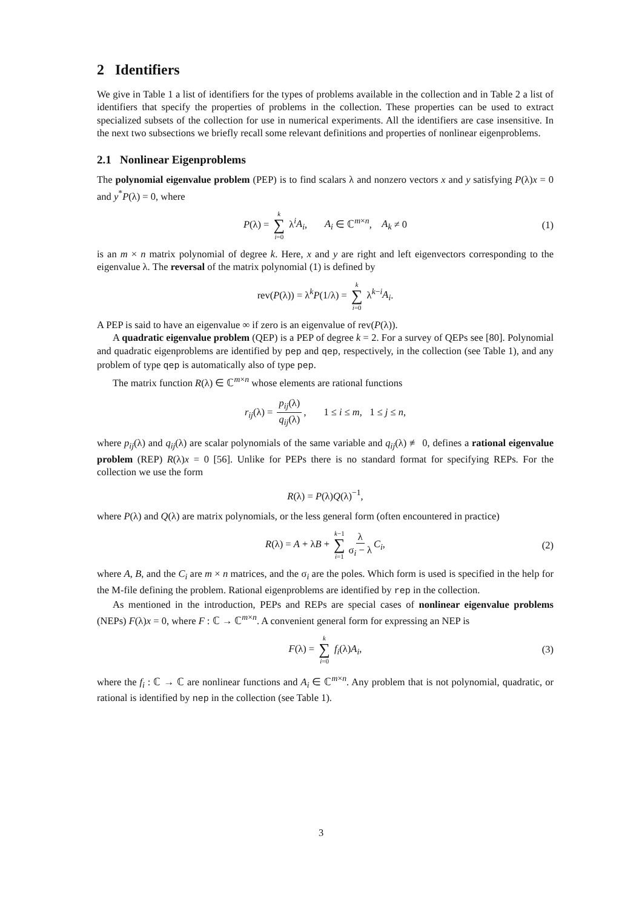2 Identifiers
We give in Table 1 a list of identifiers for the types of problems available in the collection and in Table 2 a list of identifiers that specify the properties of problems in the collection. These properties can be used to extract specialized subsets of the collection for use in numerical experiments. All the identifiers are case insensitive. In the next two subsections we briefly recall some relevant definitions and properties of nonlinear eigenproblems.
2.1 Nonlinear Eigenproblems
The polynomial eigenvalue problem (PEP) is to find scalars λ and nonzero vectors x and y satisfying P(λ)x = 0 and y<sup>*</sup>P(λ) = 0, where
P(λ) = k ∑ i=0 λ<sup>i</sup>A<sub>i</sub>, A<sub>i</sub> ∈ ℂ<sup>m×n</sup>, A<sub>k</sub> ≠ 0 (1)
is an m × n matrix polynomial of degree k. Here, x and y are right and left eigenvectors corresponding to the eigenvalue λ. The reversal of the matrix polynomial (1) is defined by
rev(P(λ)) = λ<sup>k</sup>P(1/λ) = k ∑ i=0 λ<sup>k−i</sup>A<sub>i</sub>.
A PEP is said to have an eigenvalue ∞ if zero is an eigenvalue of rev(P(λ)).
A quadratic eigenvalue problem (QEP) is a PEP of degree k = 2. For a survey of QEPs see [80]. Polynomial and quadratic eigenproblems are identified by pep and qep, respectively, in the collection (see Table 1), and any problem of type qep is automatically also of type pep.
The matrix function R(λ) ∈ ℂ<sup>m×n</sup> whose elements are rational functions
r<sub>ij</sub>(λ) = p<sub>ij</sub>(λ) q<sub>ij</sub>(λ), 1 ≤ i ≤ m, 1 ≤ j ≤ n,
where p<sub>ij</sub>(λ) and q<sub>ij</sub>(λ) are scalar polynomials of the same variable and q<sub>ij</sub>(λ) ≢ 0, defines a rational eigenvalue problem (REP) R(λ)x = 0 [56]. Unlike for PEPs there is no standard format for specifying REPs. For the collection we use the form
R(λ) = P(λ)Q(λ)<sup>−1</sup>,
where P(λ) and Q(λ) are matrix polynomials, or the less general form (often encountered in practice)
R(λ) = A + λB + k−1 ∑ i=1 λ σ<sub>i</sub> − λ C<sub>i</sub>, (2)
where A, B, and the C<sub>i</sub> are m × n matrices, and the σ<sub>i</sub> are the poles. Which form is used is specified in the help for the M-file defining the problem. Rational eigenproblems are identified by rep in the collection.
As mentioned in the introduction, PEPs and REPs are special cases of nonlinear eigenvalue problems (NEPs) F(λ)x = 0, where F : ℂ → ℂ<sup>m×n</sup>. A convenient general form for expressing an NEP is
F(λ) = k ∑ i=0 f<sub>i</sub>(λ)A<sub>i</sub>, (3)
where the f<sub>i</sub> : ℂ → ℂ are nonlinear functions and A<sub>i</sub> ∈ ℂ<sup>m×n</sup>. Any problem that is not polynomial, quadratic, or rational is identified by nep in the collection (see Table 1).
3